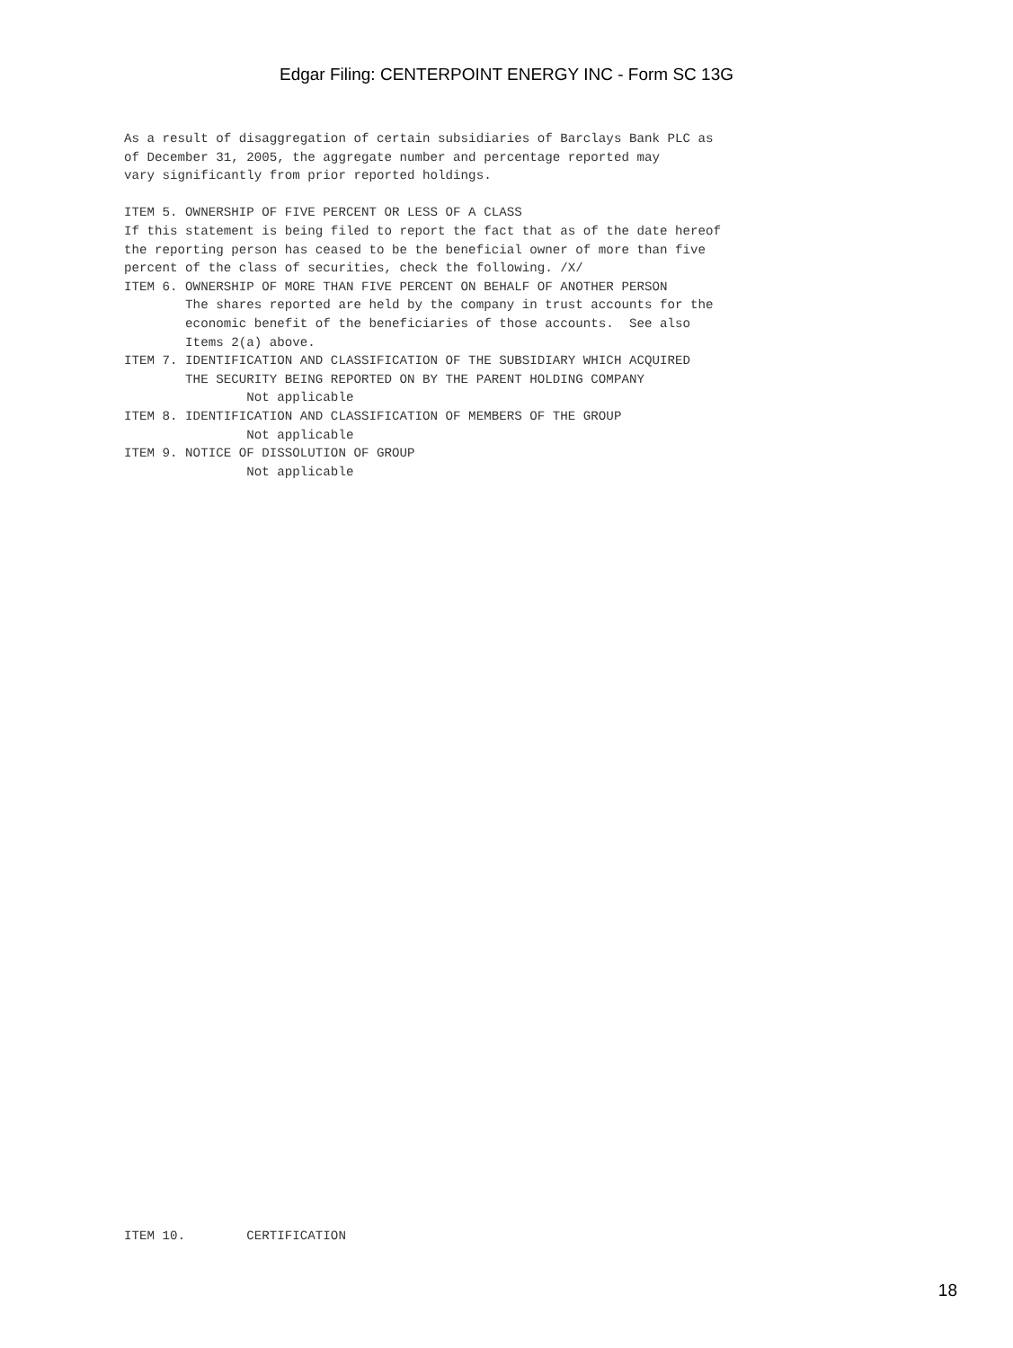Edgar Filing: CENTERPOINT ENERGY INC - Form SC 13G
As a result of disaggregation of certain subsidiaries of Barclays Bank PLC as
of December 31, 2005, the aggregate number and percentage reported may
vary significantly from prior reported holdings.

ITEM 5. OWNERSHIP OF FIVE PERCENT OR LESS OF A CLASS
If this statement is being filed to report the fact that as of the date hereof
the reporting person has ceased to be the beneficial owner of more than five
percent of the class of securities, check the following. /X/
ITEM 6. OWNERSHIP OF MORE THAN FIVE PERCENT ON BEHALF OF ANOTHER PERSON
        The shares reported are held by the company in trust accounts for the
        economic benefit of the beneficiaries of those accounts.  See also
        Items 2(a) above.
ITEM 7. IDENTIFICATION AND CLASSIFICATION OF THE SUBSIDIARY WHICH ACQUIRED
        THE SECURITY BEING REPORTED ON BY THE PARENT HOLDING COMPANY
                Not applicable
ITEM 8. IDENTIFICATION AND CLASSIFICATION OF MEMBERS OF THE GROUP
                Not applicable
ITEM 9. NOTICE OF DISSOLUTION OF GROUP
                Not applicable
ITEM 10.        CERTIFICATION
18